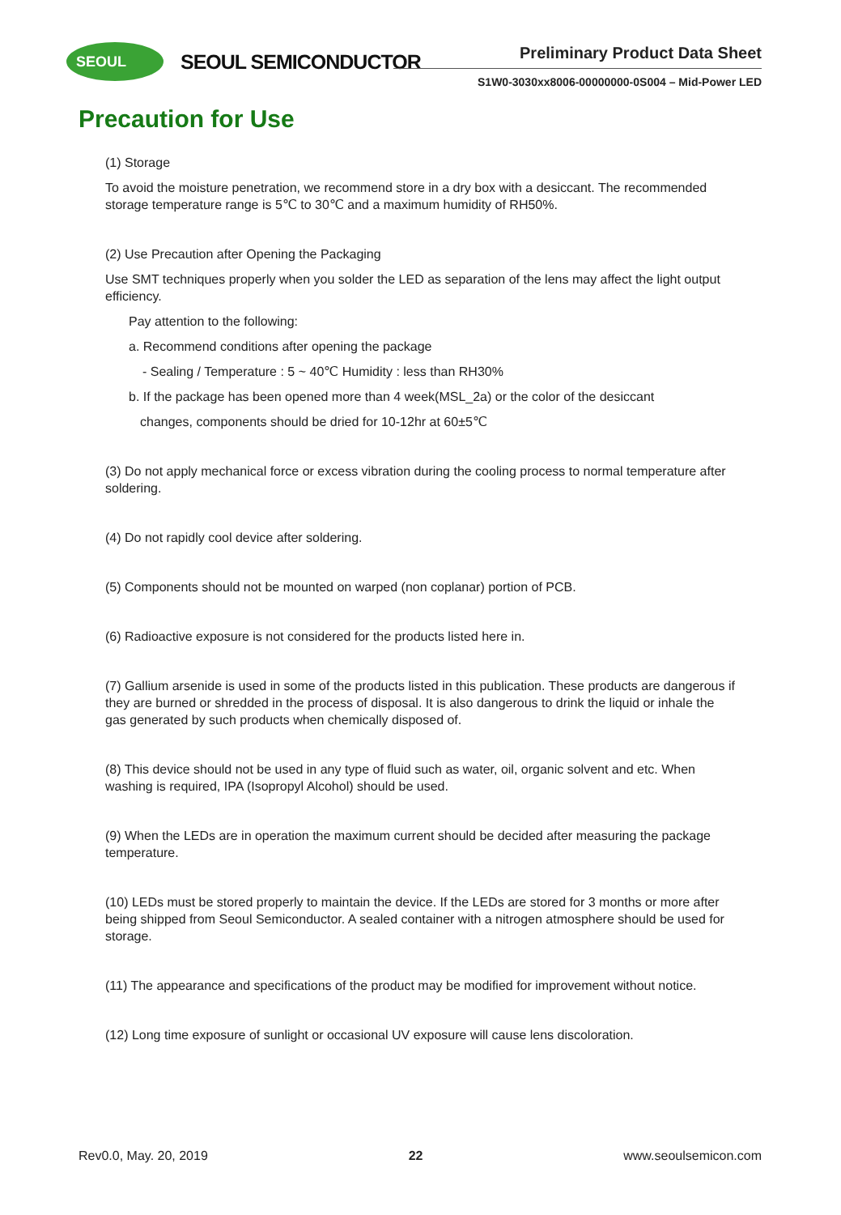SEOUL SEOUL SEMICONDUCTOR Preliminary Product Data Sheet
S1W0-3030xx8006-00000000-0S004 – Mid-Power LED
Precaution for Use
(1) Storage
To avoid the moisture penetration, we recommend store in a dry box with a desiccant. The recommended storage temperature range is 5℃ to 30℃ and a maximum humidity of RH50%.
(2) Use Precaution after Opening the Packaging
Use SMT techniques properly when you solder the LED as separation of the lens may affect the light output efficiency.
Pay attention to the following:
a. Recommend conditions after opening the package
- Sealing / Temperature : 5 ~ 40℃ Humidity : less than RH30%
b. If the package has been opened more than 4 week(MSL_2a) or the color of the desiccant
changes, components should be dried for 10-12hr at 60±5℃
(3) Do not apply mechanical force or excess vibration during the cooling process to normal temperature after soldering.
(4) Do not rapidly cool device after soldering.
(5) Components should not be mounted on warped (non coplanar) portion of PCB.
(6) Radioactive exposure is not considered for the products listed here in.
(7) Gallium arsenide is used in some of the products listed in this publication. These products are dangerous if they are burned or shredded in the process of disposal. It is also dangerous to drink the liquid or inhale the gas generated by such products when chemically disposed of.
(8) This device should not be used in any type of fluid such as water, oil, organic solvent and etc. When washing is required, IPA (Isopropyl Alcohol) should be used.
(9) When the LEDs are in operation the maximum current should be decided after measuring the package temperature.
(10) LEDs must be stored properly to maintain the device. If the LEDs are stored for 3 months or more after being shipped from Seoul Semiconductor. A sealed container with a nitrogen atmosphere should be used for storage.
(11) The appearance and specifications of the product may be modified for improvement without notice.
(12) Long time exposure of sunlight or occasional UV exposure will cause lens discoloration.
Rev0.0, May. 20, 2019 22 www.seoulsemicon.com